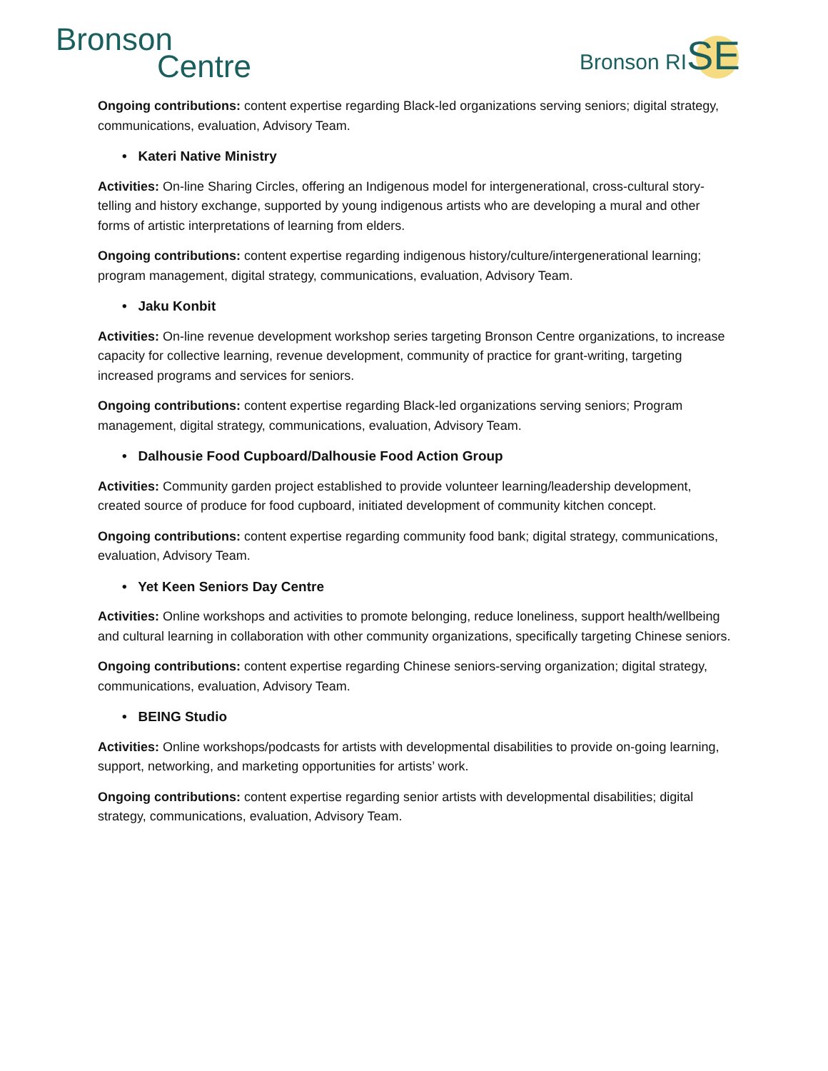Bronson
Centre
Bronson RISE
Ongoing contributions: content expertise regarding Black-led organizations serving seniors; digital strategy, communications, evaluation, Advisory Team.
• Kateri Native Ministry
Activities: On-line Sharing Circles, offering an Indigenous model for intergenerational, cross-cultural story-telling and history exchange, supported by young indigenous artists who are developing a mural and other forms of artistic interpretations of learning from elders.
Ongoing contributions: content expertise regarding indigenous history/culture/intergenerational learning; program management, digital strategy, communications, evaluation, Advisory Team.
• Jaku Konbit
Activities: On-line revenue development workshop series targeting Bronson Centre organizations, to increase capacity for collective learning, revenue development, community of practice for grant-writing, targeting increased programs and services for seniors.
Ongoing contributions: content expertise regarding Black-led organizations serving seniors; Program management, digital strategy, communications, evaluation, Advisory Team.
• Dalhousie Food Cupboard/Dalhousie Food Action Group
Activities: Community garden project established to provide volunteer learning/leadership development, created source of produce for food cupboard, initiated development of community kitchen concept.
Ongoing contributions: content expertise regarding community food bank; digital strategy, communications, evaluation, Advisory Team.
• Yet Keen Seniors Day Centre
Activities: Online workshops and activities to promote belonging, reduce loneliness, support health/wellbeing and cultural learning in collaboration with other community organizations, specifically targeting Chinese seniors.
Ongoing contributions: content expertise regarding Chinese seniors-serving organization; digital strategy, communications, evaluation, Advisory Team.
• BEING Studio
Activities: Online workshops/podcasts for artists with developmental disabilities to provide on-going learning, support, networking, and marketing opportunities for artists’ work.
Ongoing contributions: content expertise regarding senior artists with developmental disabilities; digital strategy, communications, evaluation, Advisory Team.